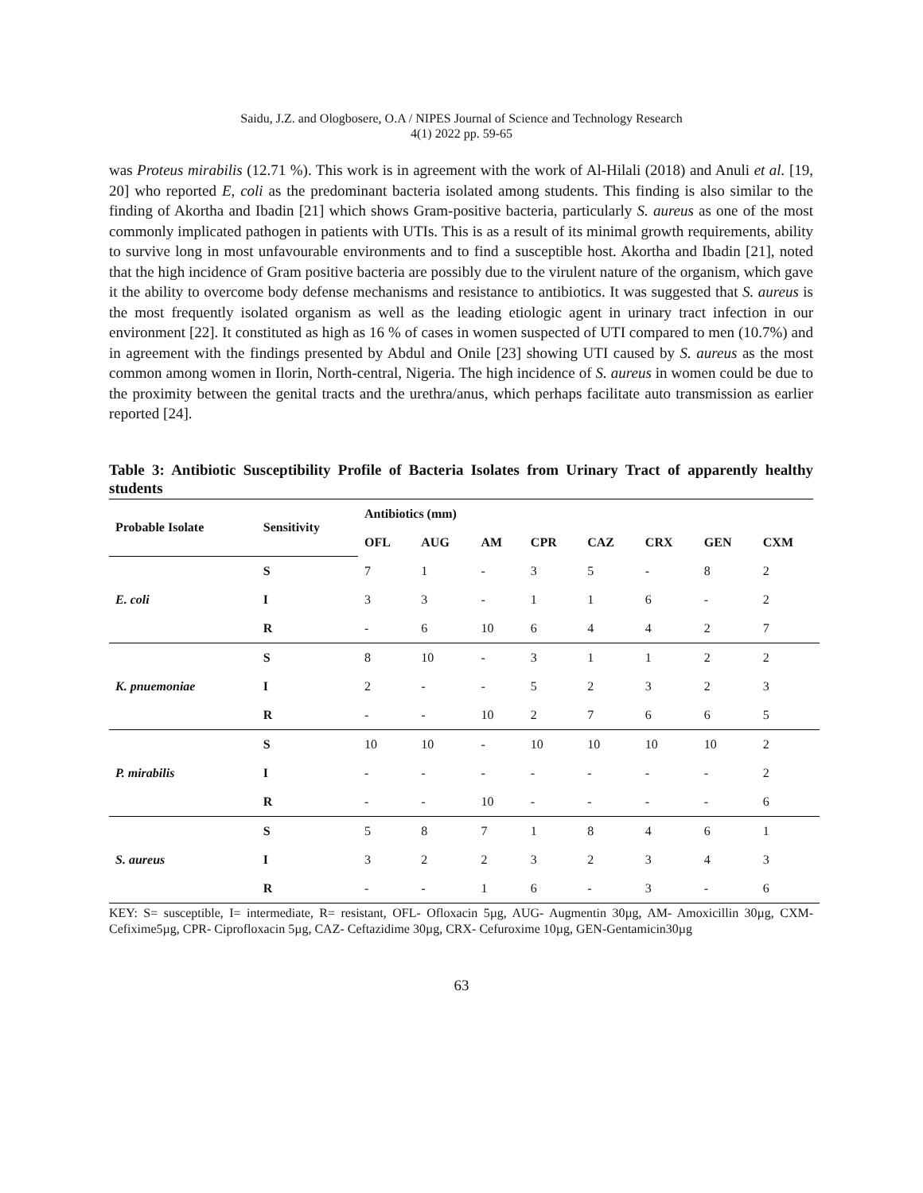Saidu, J.Z. and Ologbosere, O.A / NIPES Journal of Science and Technology Research
4(1) 2022 pp. 59-65
was Proteus mirabilis (12.71 %). This work is in agreement with the work of Al-Hilali (2018) and Anuli et al. [19, 20] who reported E, coli as the predominant bacteria isolated among students. This finding is also similar to the finding of Akortha and Ibadin [21] which shows Gram-positive bacteria, particularly S. aureus as one of the most commonly implicated pathogen in patients with UTIs. This is as a result of its minimal growth requirements, ability to survive long in most unfavourable environments and to find a susceptible host. Akortha and Ibadin [21], noted that the high incidence of Gram positive bacteria are possibly due to the virulent nature of the organism, which gave it the ability to overcome body defense mechanisms and resistance to antibiotics. It was suggested that S. aureus is the most frequently isolated organism as well as the leading etiologic agent in urinary tract infection in our environment [22]. It constituted as high as 16 % of cases in women suspected of UTI compared to men (10.7%) and in agreement with the findings presented by Abdul and Onile [23] showing UTI caused by S. aureus as the most common among women in Ilorin, North-central, Nigeria. The high incidence of S. aureus in women could be due to the proximity between the genital tracts and the urethra/anus, which perhaps facilitate auto transmission as earlier reported [24].
Table 3: Antibiotic Susceptibility Profile of Bacteria Isolates from Urinary Tract of apparently healthy students
| Probable Isolate | Sensitivity | Antibiotics (mm) | | | | | | | |
| --- | --- | --- | --- | --- | --- | --- | --- | --- | --- |
| | | OFL | AUG | AM | CPR | CAZ | CRX | GEN | CXM |
| E. coli | S | 7 | 1 | - | 3 | 5 | - | 8 | 2 |
| | I | 3 | 3 | - | 1 | 1 | 6 | - | 2 |
| | R | - | 6 | 10 | 6 | 4 | 4 | 2 | 7 |
| K. pnuemoniae | S | 8 | 10 | - | 3 | 1 | 1 | 2 | 2 |
| | I | 2 | - | - | 5 | 2 | 3 | 2 | 3 |
| | R | - | - | 10 | 2 | 7 | 6 | 6 | 5 |
| P. mirabilis | S | 10 | 10 | - | 10 | 10 | 10 | 10 | 2 |
| | I | - | - | - | - | - | - | - | 2 |
| | R | - | - | 10 | - | - | - | - | 6 |
| S. aureus | S | 5 | 8 | 7 | 1 | 8 | 4 | 6 | 1 |
| | I | 3 | 2 | 2 | 3 | 2 | 3 | 4 | 3 |
| | R | - | - | 1 | 6 | - | 3 | - | 6 |
KEY: S= susceptible, I= intermediate, R= resistant, OFL- Ofloxacin 5µg, AUG- Augmentin 30µg, AM- Amoxicillin 30µg, CXM-Cefixime5µg, CPR- Ciprofloxacin 5µg, CAZ- Ceftazidime 30µg, CRX- Cefuroxime 10µg, GEN-Gentamicin30µg
63